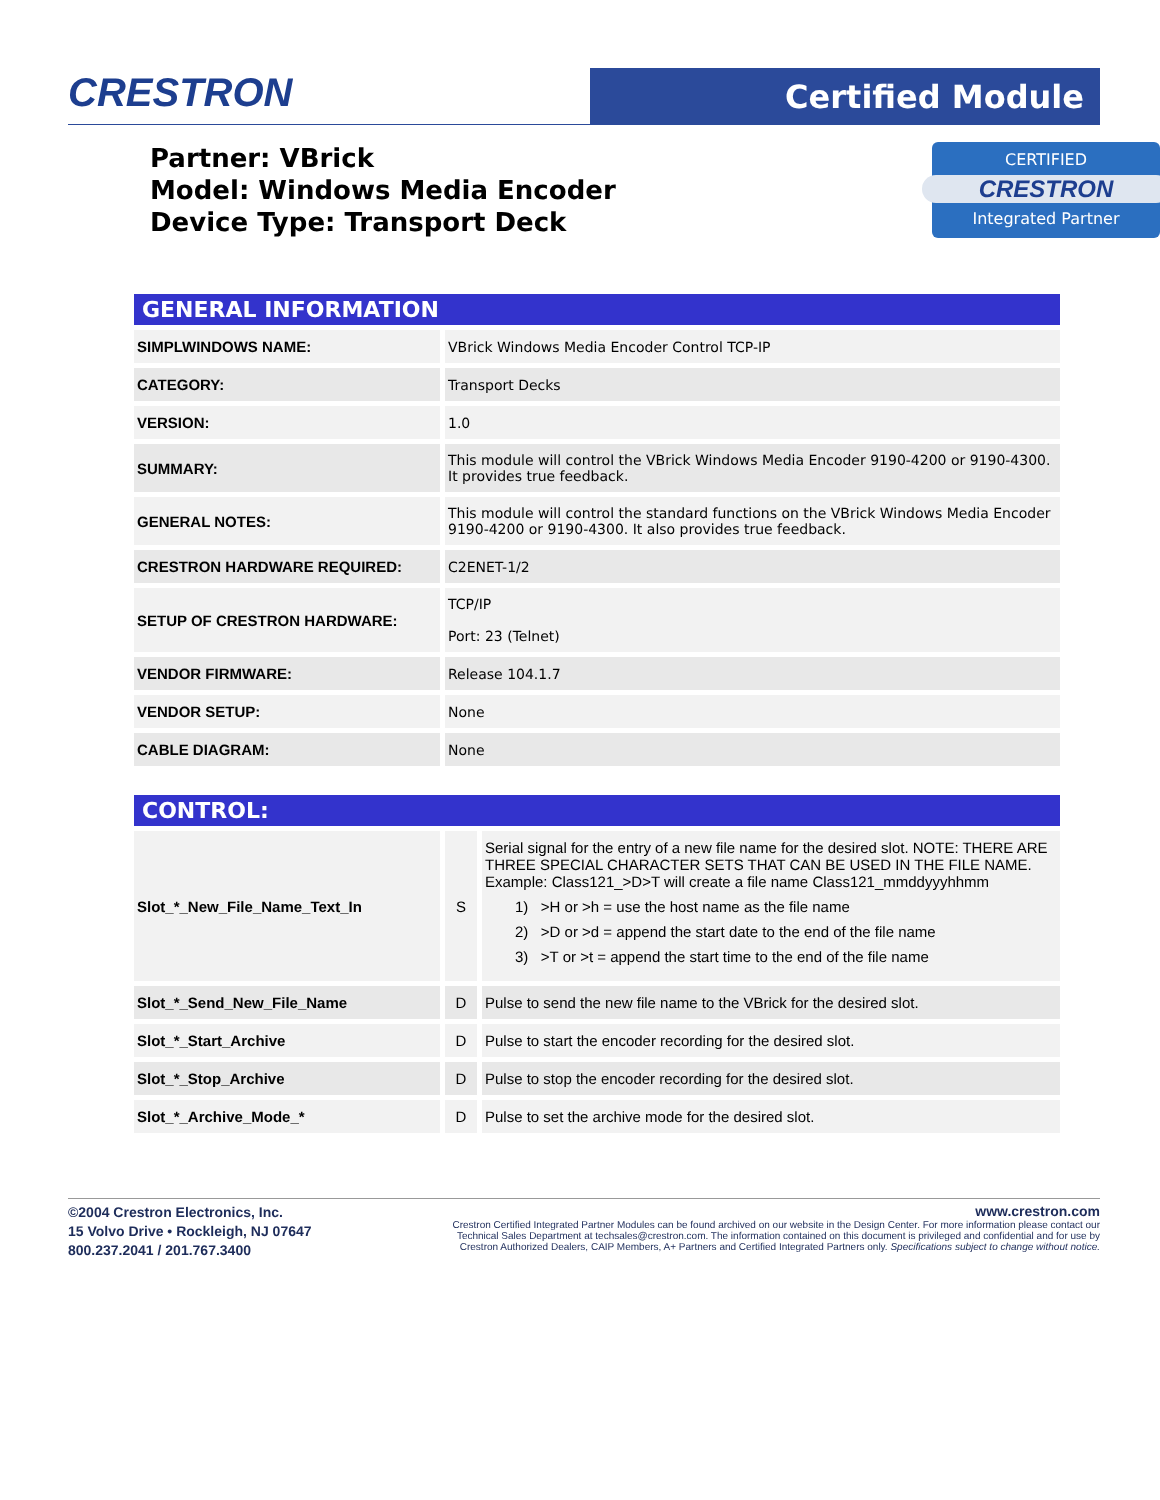CRESTRON Certified Module
Partner: VBrick
Model: Windows Media Encoder
Device Type: Transport Deck
CERTIFIED
CRESTRON
Integrated Partner
GENERAL INFORMATION
| SIMPLWINDOWS NAME: | VBrick Windows Media Encoder Control TCP-IP |
| CATEGORY: | Transport Decks |
| VERSION: | 1.0 |
| SUMMARY: | This module will control the VBrick Windows Media Encoder 9190-4200 or 9190-4300. It provides true feedback. |
| GENERAL NOTES: | This module will control the standard functions on the VBrick Windows Media Encoder 9190-4200 or 9190-4300. It also provides true feedback. |
| CRESTRON HARDWARE REQUIRED: | C2ENET-1/2 |
| SETUP OF CRESTRON HARDWARE: | TCP/IP Port: 23 (Telnet) |
| VENDOR FIRMWARE: | Release 104.1.7 |
| VENDOR SETUP: | None |
| CABLE DIAGRAM: | None |
CONTROL:
| Slot_*_New_File_Name_Text_In | S | Serial signal for the entry of a new file name for the desired slot. NOTE: THERE ARE THREE SPECIAL CHARACTER SETS THAT CAN BE USED IN THE FILE NAME. Example: Class121_>D>T will create a file name Class121_mmddyyyhhmm 1) >H or >h = use the host name as the file name 2) >D or >d = append the start date to the end of the file name 3) >T or >t = append the start time to the end of the file name |
| Slot_*_Send_New_File_Name | D | Pulse to send the new file name to the VBrick for the desired slot. |
| Slot_*_Start_Archive | D | Pulse to start the encoder recording for the desired slot. |
| Slot_*_Stop_Archive | D | Pulse to stop the encoder recording for the desired slot. |
| Slot_*_Archive_Mode_* | D | Pulse to set the archive mode for the desired slot. |
©2004 Crestron Electronics, Inc.
15 Volvo Drive • Rockleigh, NJ 07647
800.237.2041 / 201.767.3400
www.crestron.com
Crestron Certified Integrated Partner Modules can be found archived on our website in the Design Center. For more information please contact our
Technical Sales Department at techsales@crestron.com. The information contained on this document is privileged and confidential and for use by
Crestron Authorized Dealers, CAIP Members, A+ Partners and Certified Integrated Partners only. Specifications subject to change without notice.